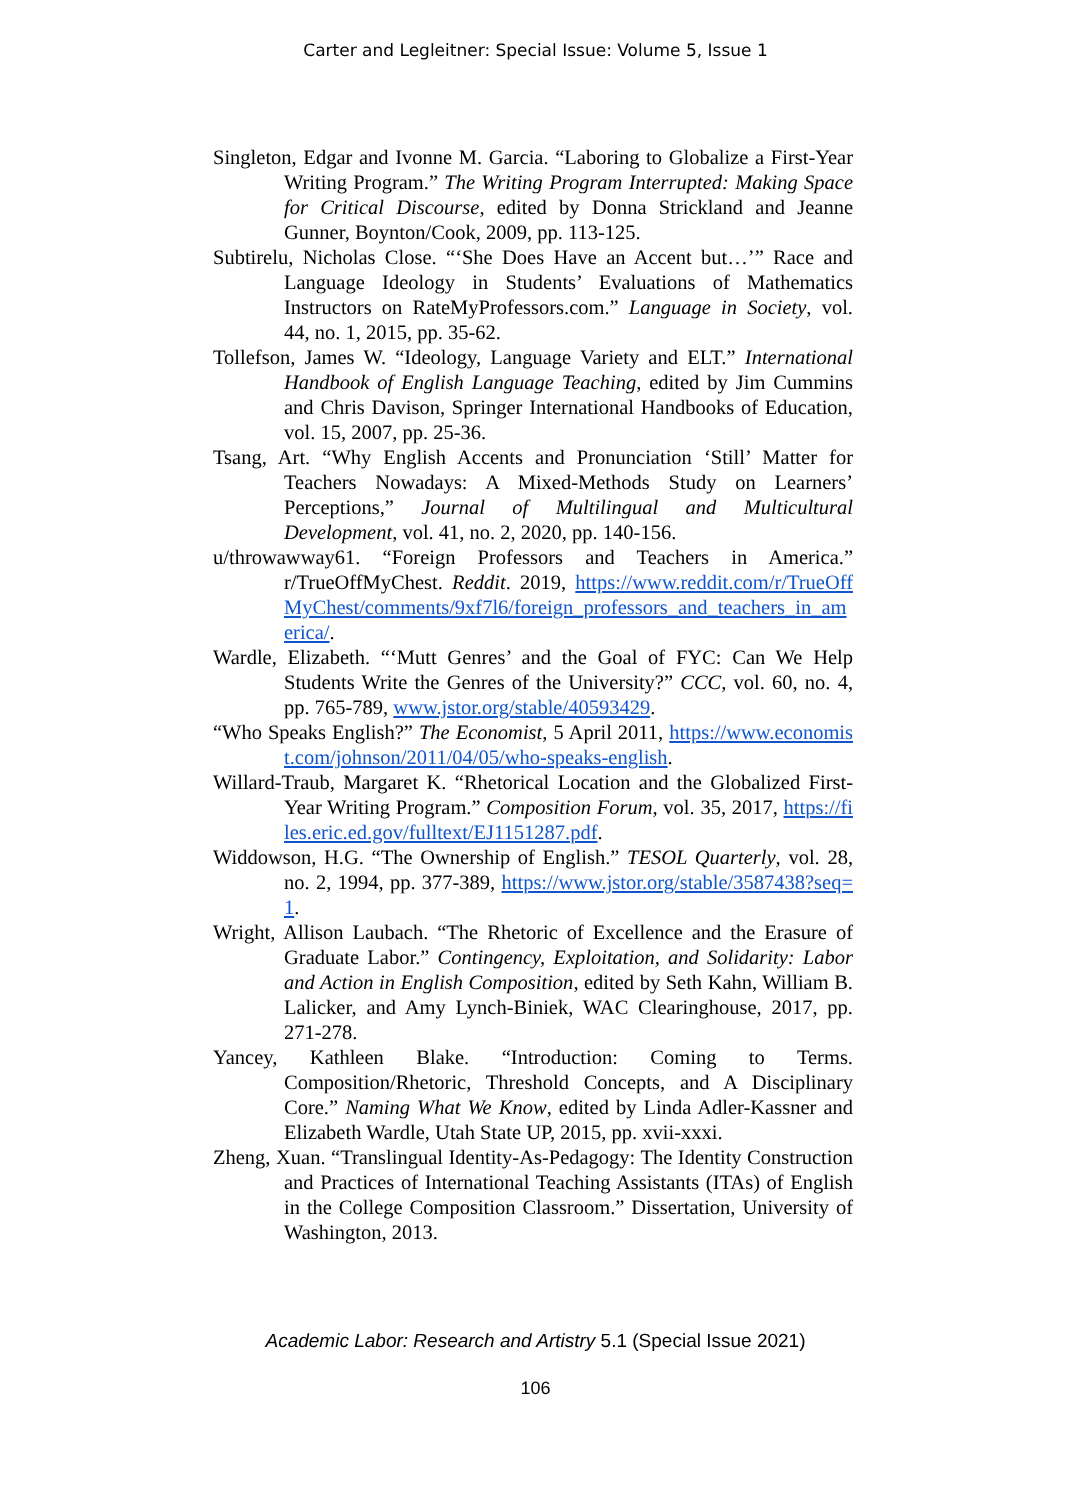Carter and Legleitner: Special Issue: Volume 5, Issue 1
Singleton, Edgar and Ivonne M. Garcia. “Laboring to Globalize a First-Year Writing Program.” The Writing Program Interrupted: Making Space for Critical Discourse, edited by Donna Strickland and Jeanne Gunner, Boynton/Cook, 2009, pp. 113-125.
Subtirelu, Nicholas Close. “‘She Does Have an Accent but…’” Race and Language Ideology in Students’ Evaluations of Mathematics Instructors on RateMyProfessors.com.” Language in Society, vol. 44, no. 1, 2015, pp. 35-62.
Tollefson, James W. “Ideology, Language Variety and ELT.” International Handbook of English Language Teaching, edited by Jim Cummins and Chris Davison, Springer International Handbooks of Education, vol. 15, 2007, pp. 25-36.
Tsang, Art. “Why English Accents and Pronunciation ‘Still’ Matter for Teachers Nowadays: A Mixed-Methods Study on Learners’ Perceptions,” Journal of Multilingual and Multicultural Development, vol. 41, no. 2, 2020, pp. 140-156.
u/throwawway61. “Foreign Professors and Teachers in America.” r/TrueOffMyChest. Reddit. 2019, https://www.reddit.com/r/TrueOffMyChest/comments/9xf7l6/foreign_professors_and_teachers_in_america/.
Wardle, Elizabeth. “‘Mutt Genres’ and the Goal of FYC: Can We Help Students Write the Genres of the University?” CCC, vol. 60, no. 4, pp. 765-789, www.jstor.org/stable/40593429.
“Who Speaks English?” The Economist, 5 April 2011, https://www.economist.com/johnson/2011/04/05/who-speaks-english.
Willard-Traub, Margaret K. “Rhetorical Location and the Globalized First-Year Writing Program.” Composition Forum, vol. 35, 2017, https://files.eric.ed.gov/fulltext/EJ1151287.pdf.
Widdowson, H.G. “The Ownership of English.” TESOL Quarterly, vol. 28, no. 2, 1994, pp. 377-389, https://www.jstor.org/stable/3587438?seq=1.
Wright, Allison Laubach. “The Rhetoric of Excellence and the Erasure of Graduate Labor.” Contingency, Exploitation, and Solidarity: Labor and Action in English Composition, edited by Seth Kahn, William B. Lalicker, and Amy Lynch-Biniek, WAC Clearinghouse, 2017, pp. 271-278.
Yancey, Kathleen Blake. “Introduction: Coming to Terms. Composition/Rhetoric, Threshold Concepts, and A Disciplinary Core.” Naming What We Know, edited by Linda Adler-Kassner and Elizabeth Wardle, Utah State UP, 2015, pp. xvii-xxxi.
Zheng, Xuan. “Translingual Identity-As-Pedagogy: The Identity Construction and Practices of International Teaching Assistants (ITAs) of English in the College Composition Classroom.” Dissertation, University of Washington, 2013.
Academic Labor: Research and Artistry 5.1 (Special Issue 2021)
106